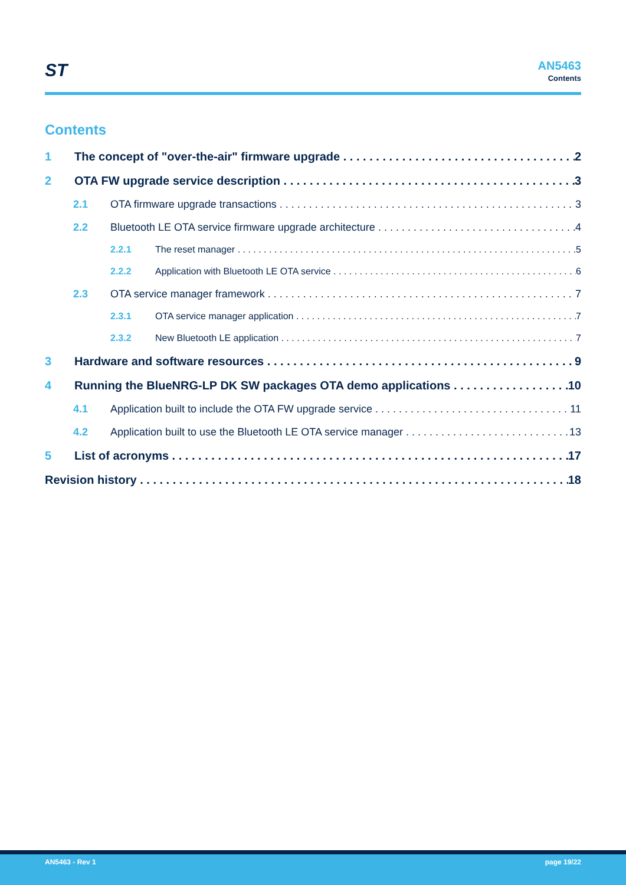ST AN5463
Contents
Contents
1 The concept of "over-the-air" firmware upgrade 2
2 OTA FW upgrade service description 3
2.1 OTA firmware upgrade transactions 3
2.2 Bluetooth LE OTA service firmware upgrade architecture 4
2.2.1 The reset manager 5
2.2.2 Application with Bluetooth LE OTA service 6
2.3 OTA service manager framework 7
2.3.1 OTA service manager application 7
2.3.2 New Bluetooth LE application 7
3 Hardware and software resources 9
4 Running the BlueNRG-LP DK SW packages OTA demo applications 10
4.1 Application built to include the OTA FW upgrade service 11
4.2 Application built to use the Bluetooth LE OTA service manager 13
5 List of acronyms 17
Revision history 18
AN5463 - Rev 1 page 19/22